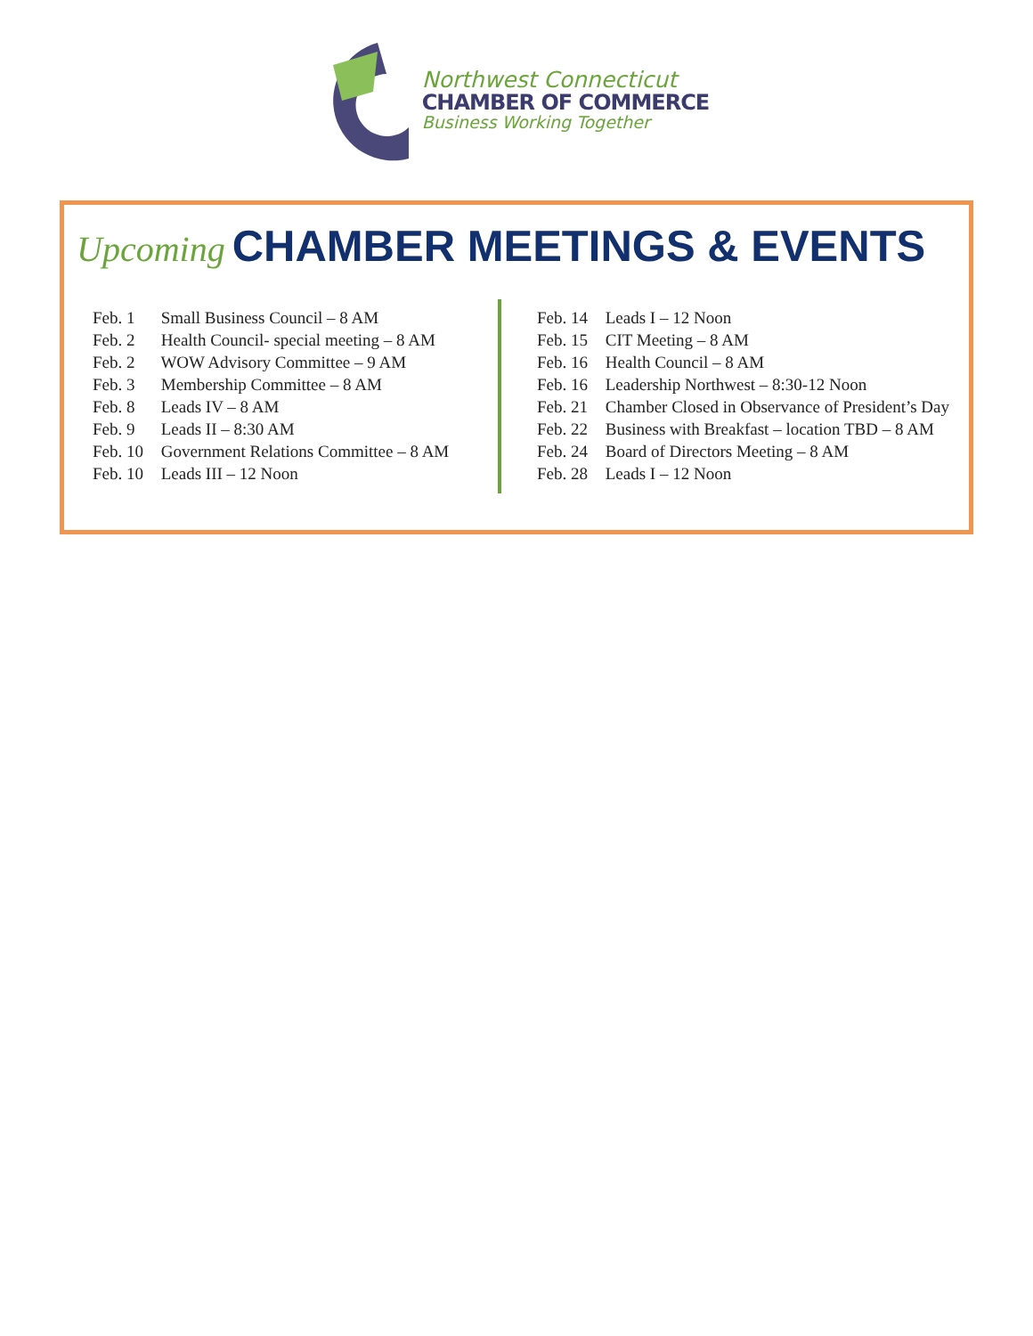Northwest Connecticut
CHAMBER OF COMMERCE
Business Working Together
Upcoming CHAMBER MEETINGS & EVENTS
Feb. 1 Small Business Council – 8 AM
Feb. 2 Health Council- special meeting – 8 AM
Feb. 2 WOW Advisory Committee – 9 AM
Feb. 3 Membership Committee – 8 AM
Feb. 8 Leads IV – 8 AM
Feb. 9 Leads II – 8:30 AM
Feb. 10 Government Relations Committee – 8 AM
Feb. 10 Leads III – 12 Noon
Feb. 14 Leads I – 12 Noon
Feb. 15 CIT Meeting – 8 AM
Feb. 16 Health Council – 8 AM
Feb. 16 Leadership Northwest – 8:30-12 Noon
Feb. 21 Chamber Closed in Observance of President’s Day
Feb. 22 Business with Breakfast – location TBD – 8 AM
Feb. 24 Board of Directors Meeting – 8 AM
Feb. 28 Leads I – 12 Noon